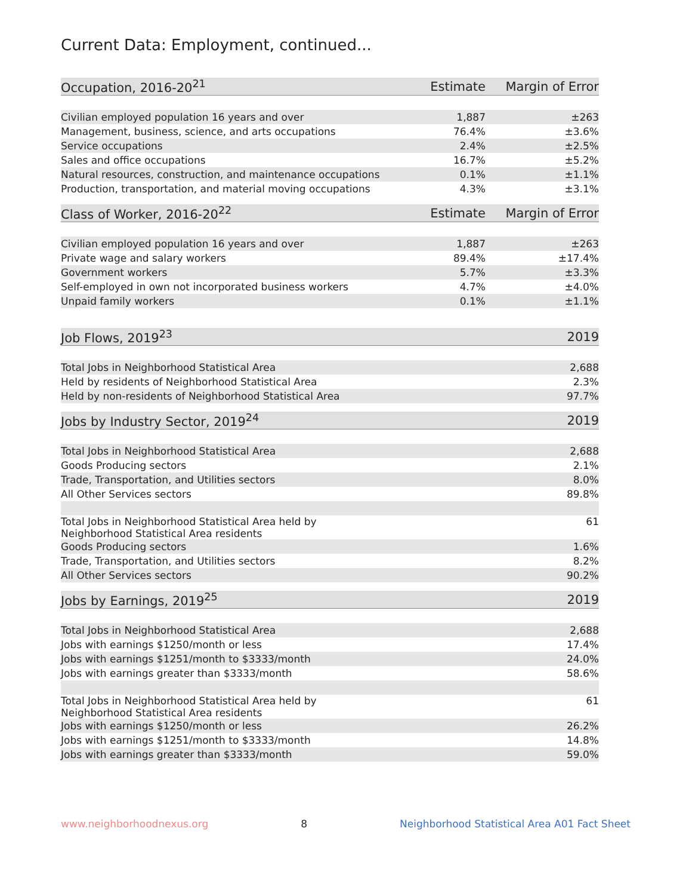Current Data: Employment, continued...
| Occupation, 2016-20<sup>21</sup> | Estimate | Margin of Error |
| --- | --- | --- |
| Civilian employed population 16 years and over | 1,887 | ±263 |
| Management, business, science, and arts occupations | 76.4% | ±3.6% |
| Service occupations | 2.4% | ±2.5% |
| Sales and office occupations | 16.7% | ±5.2% |
| Natural resources, construction, and maintenance occupations | 0.1% | ±1.1% |
| Production, transportation, and material moving occupations | 4.3% | ±3.1% |
| Class of Worker, 2016-20<sup>22</sup> | Estimate | Margin of Error |
| --- | --- | --- |
| Civilian employed population 16 years and over | 1,887 | ±263 |
| Private wage and salary workers | 89.4% | ±17.4% |
| Government workers | 5.7% | ±3.3% |
| Self-employed in own not incorporated business workers | 4.7% | ±4.0% |
| Unpaid family workers | 0.1% | ±1.1% |
| Job Flows, 2019<sup>23</sup> | 2019 |
| --- | --- |
| Total Jobs in Neighborhood Statistical Area | 2,688 |
| Held by residents of Neighborhood Statistical Area | 2.3% |
| Held by non-residents of Neighborhood Statistical Area | 97.7% |
| Jobs by Industry Sector, 2019<sup>24</sup> | 2019 |
| --- | --- |
| Total Jobs in Neighborhood Statistical Area | 2,688 |
| Goods Producing sectors | 2.1% |
| Trade, Transportation, and Utilities sectors | 8.0% |
| All Other Services sectors | 89.8% |
| Total Jobs in Neighborhood Statistical Area held by Neighborhood Statistical Area residents | 61 |
| Goods Producing sectors | 1.6% |
| Trade, Transportation, and Utilities sectors | 8.2% |
| All Other Services sectors | 90.2% |
| Jobs by Earnings, 2019<sup>25</sup> | 2019 |
| --- | --- |
| Total Jobs in Neighborhood Statistical Area | 2,688 |
| Jobs with earnings $1250/month or less | 17.4% |
| Jobs with earnings $1251/month to $3333/month | 24.0% |
| Jobs with earnings greater than $3333/month | 58.6% |
| Total Jobs in Neighborhood Statistical Area held by Neighborhood Statistical Area residents | 61 |
| Jobs with earnings $1250/month or less | 26.2% |
| Jobs with earnings $1251/month to $3333/month | 14.8% |
| Jobs with earnings greater than $3333/month | 59.0% |
www.neighborhoodnexus.org 8 Neighborhood Statistical Area A01 Fact Sheet